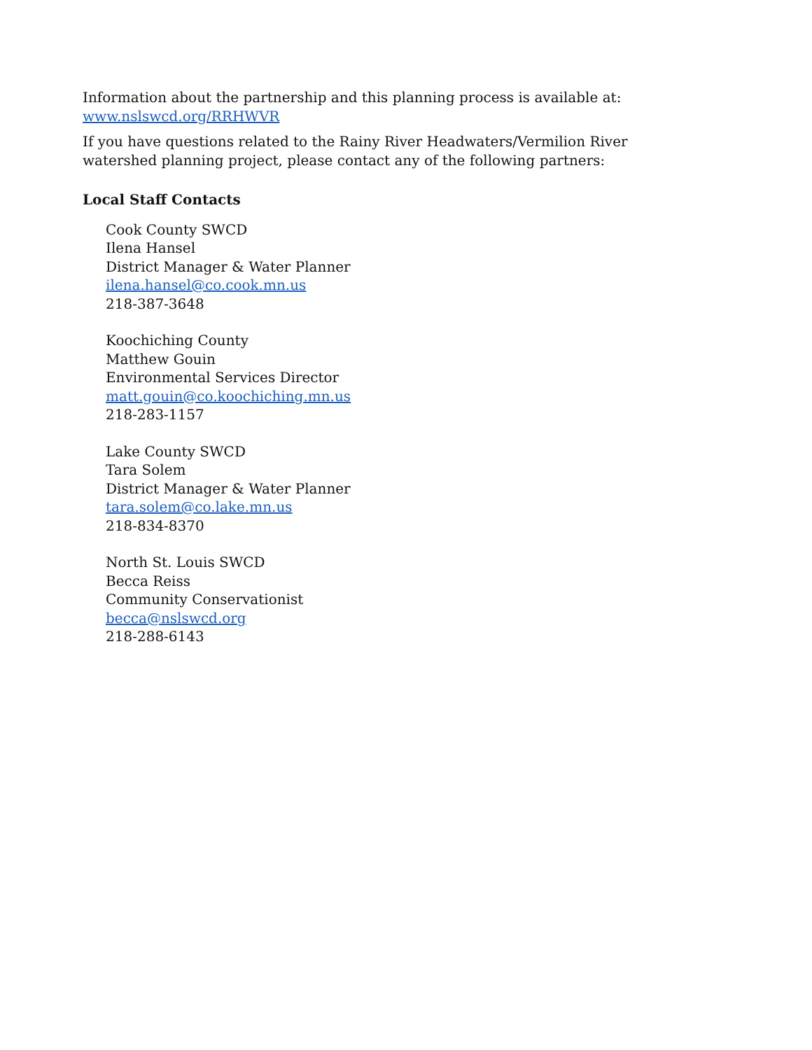Information about the partnership and this planning process is available at:
www.nslswcd.org/RRHWVR
If you have questions related to the Rainy River Headwaters/Vermilion River watershed planning project, please contact any of the following partners:
Local Staff Contacts
Cook County SWCD
Ilena Hansel
District Manager & Water Planner
ilena.hansel@co.cook.mn.us
218-387-3648
Koochiching County
Matthew Gouin
Environmental Services Director
matt.gouin@co.koochiching.mn.us
218-283-1157
Lake County SWCD
Tara Solem
District Manager & Water Planner
tara.solem@co.lake.mn.us
218-834-8370
North St. Louis SWCD
Becca Reiss
Community Conservationist
becca@nslswcd.org
218-288-6143